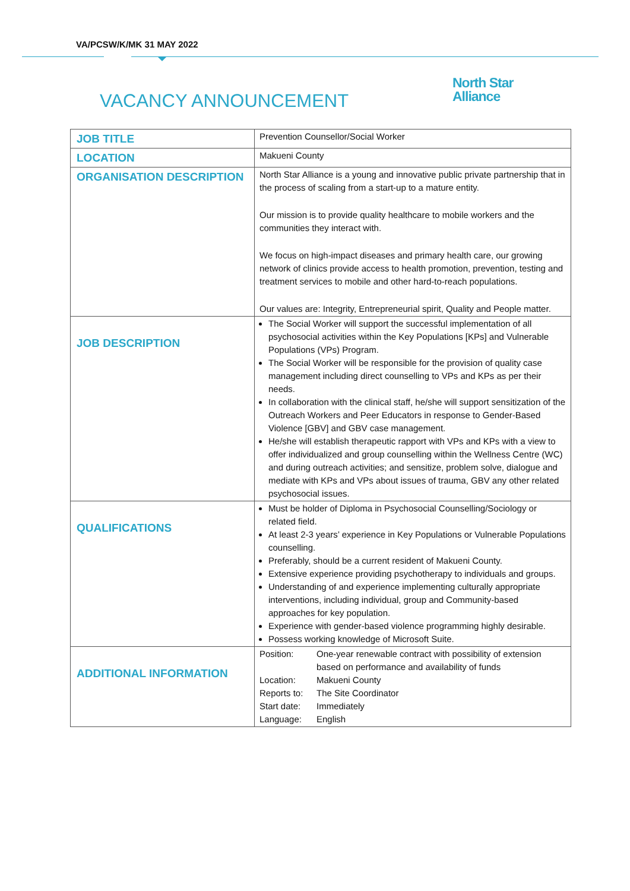VA/PCSW/K/MK 31 MAY 2022
VACANCY ANNOUNCEMENT
North Star
Alliance
| JOB TITLE | Prevention Counsellor/Social Worker |
| LOCATION | Makueni County |
| ORGANISATION DESCRIPTION | North Star Alliance is a young and innovative public private partnership that in the process of scaling from a start-up to a mature entity. Our mission is to provide quality healthcare to mobile workers and the communities they interact with. We focus on high-impact diseases and primary health care, our growing network of clinics provide access to health promotion, prevention, testing and treatment services to mobile and other hard-to-reach populations. Our values are: Integrity, Entrepreneurial spirit, Quality and People matter. |
| JOB DESCRIPTION | The Social Worker will support the successful implementation of all psychosocial activities within the Key Populations [KPs] and Vulnerable Populations (VPs) Program. The Social Worker will be responsible for the provision of quality case management including direct counselling to VPs and KPs as per their needs. In collaboration with the clinical staff, he/she will support sensitization of the Outreach Workers and Peer Educators in response to Gender-Based Violence [GBV] and GBV case management. He/she will establish therapeutic rapport with VPs and KPs with a view to offer individualized and group counselling within the Wellness Centre (WC) and during outreach activities; and sensitize, problem solve, dialogue and mediate with KPs and VPs about issues of trauma, GBV any other related psychosocial issues. |
| QUALIFICATIONS | Must be holder of Diploma in Psychosocial Counselling/Sociology or related field. At least 2-3 years’ experience in Key Populations or Vulnerable Populations counselling. Preferably, should be a current resident of Makueni County. Extensive experience providing psychotherapy to individuals and groups. Understanding of and experience implementing culturally appropriate interventions, including individual, group and Community-based approaches for key population. Experience with gender-based violence programming highly desirable. Possess working knowledge of Microsoft Suite. |
| ADDITIONAL INFORMATION | / Position: / One-year renewable contract with possibility of extension based on performance and availability of funds / / Location: / Makueni County / / Reports to: / The Site Coordinator / / Start date: / Immediately / / Language: / English / |